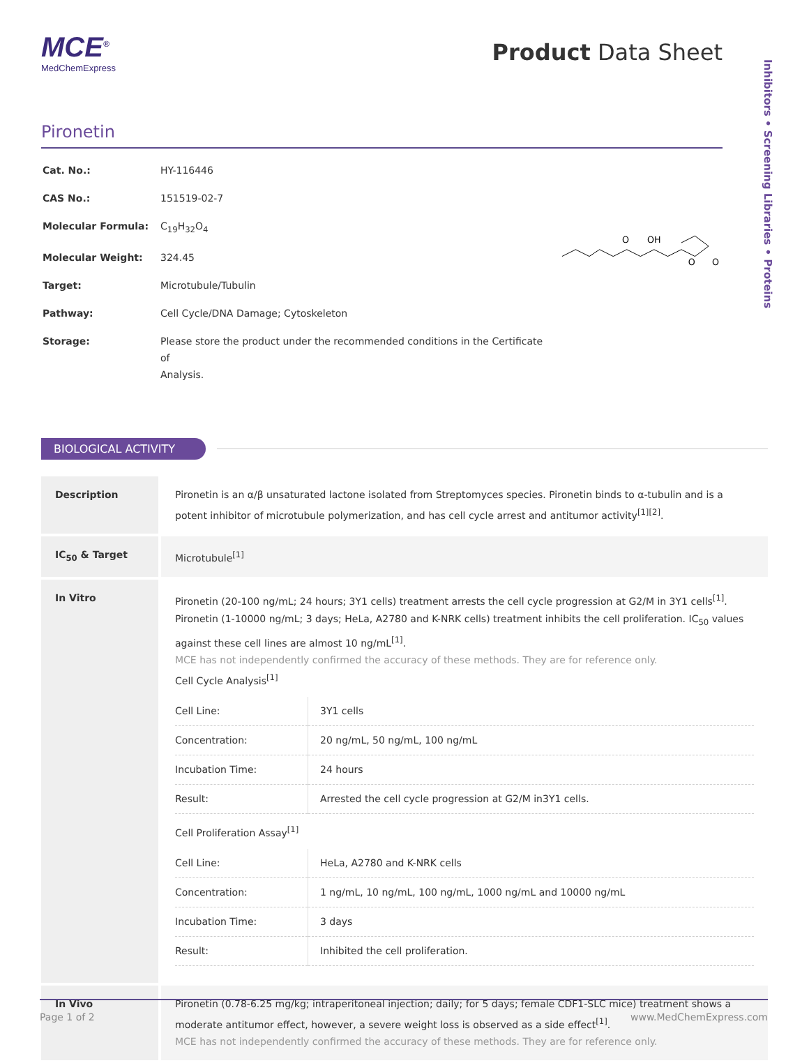Inhibitors • Screening Libraries • Proteins
MCE<sup>®</sup>
MedChemExpress
Product Data Sheet
Pironetin
| Cat. No.: | HY-116446 |
| CAS No.: | 151519-02-7 |
| Molecular Formula: | C<sub>19</sub>H<sub>32</sub>O<sub>4</sub> |
| Molecular Weight: | 324.45 |
| Target: | Microtubule/Tubulin |
| Pathway: | Cell Cycle/DNA Damage; Cytoskeleton |
| Storage: | Please store the product under the recommended conditions in the Certificate of Analysis. |
O
OH
O
O
BIOLOGICAL ACTIVITY
| Description | Pironetin is an α/β unsaturated lactone isolated from Streptomyces species. Pironetin binds to α-tubulin and is a potent inhibitor of microtubule polymerization, and has cell cycle arrest and antitumor activity<sup>[1][2]</sup>. |
| IC<sub>50</sub> & Target | Microtubule<sup>[1]</sup> |
| In Vitro | Pironetin (20-100 ng/mL; 24 hours; 3Y1 cells) treatment arrests the cell cycle progression at G2/M in 3Y1 cells<sup>[1]</sup>. Pironetin (1-10000 ng/mL; 3 days; HeLa, A2780 and K-NRK cells) treatment inhibits the cell proliferation. IC<sub>50</sub> values against these cell lines are almost 10 ng/mL<sup>[1]</sup>. MCE has not independently confirmed the accuracy of these methods. They are for reference only. Cell Cycle Analysis<sup>[1]</sup> / Cell Line: / 3Y1 cells / / Concentration: / 20 ng/mL, 50 ng/mL, 100 ng/mL / / Incubation Time: / 24 hours / / Result: / Arrested the cell cycle progression at G2/M in3Y1 cells. / Cell Proliferation Assay<sup>[1]</sup> / Cell Line: / HeLa, A2780 and K-NRK cells / / Concentration: / 1 ng/mL, 10 ng/mL, 100 ng/mL, 1000 ng/mL and 10000 ng/mL / / Incubation Time: / 3 days / / Result: / Inhibited the cell proliferation. / |
| In Vivo | Pironetin (0.78-6.25 mg/kg; intraperitoneal injection; daily; for 5 days; female CDF1-SLC mice) treatment shows a moderate antitumor effect, however, a severe weight loss is observed as a side effect<sup>[1]</sup>. MCE has not independently confirmed the accuracy of these methods. They are for reference only. |
Page 1 of 2 www.MedChemExpress.com